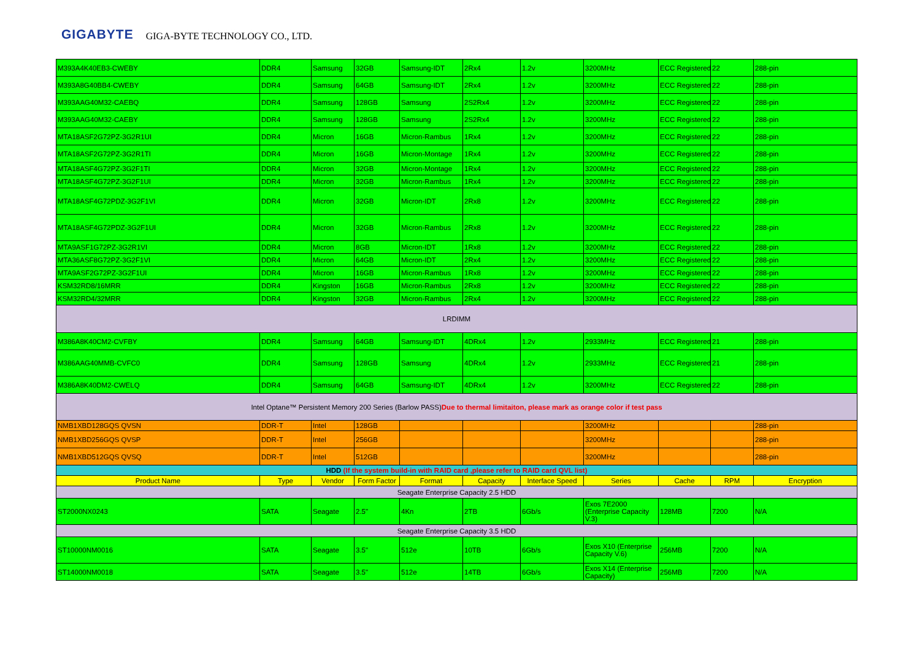GIGABYTE GIGA-BYTE TECHNOLOGY CO., LTD.
| M393A4K40EB3-CWEBY | DDR4 | Samsung | 32GB | Samsung-IDT | 2Rx4 | 1.2v | 3200MHz | ECC Registered | 22 | 288-pin |
| M393A8G40BB4-CWEBY | DDR4 | Samsung | 64GB | Samsung-IDT | 2Rx4 | 1.2v | 3200MHz | ECC Registered | 22 | 288-pin |
| M393AAG40M32-CAEBQ | DDR4 | Samsung | 128GB | Samsung | 2S2Rx4 | 1.2v | 3200MHz | ECC Registered | 22 | 288-pin |
| M393AAG40M32-CAEBY | DDR4 | Samsung | 128GB | Samsung | 2S2Rx4 | 1.2v | 3200MHz | ECC Registered | 22 | 288-pin |
| MTA18ASF2G72PZ-3G2R1UI | DDR4 | Micron | 16GB | Micron-Rambus | 1Rx4 | 1.2v | 3200MHz | ECC Registered | 22 | 288-pin |
| MTA18ASF2G72PZ-3G2R1TI | DDR4 | Micron | 16GB | Micron-Montage | 1Rx4 | 1.2v | 3200MHz | ECC Registered | 22 | 288-pin |
| MTA18ASF4G72PZ-3G2F1TI | DDR4 | Micron | 32GB | Micron-Montage | 1Rx4 | 1.2v | 3200MHz | ECC Registered | 22 | 288-pin |
| MTA18ASF4G72PZ-3G2F1UI | DDR4 | Micron | 32GB | Micron-Rambus | 1Rx4 | 1.2v | 3200MHz | ECC Registered | 22 | 288-pin |
| MTA18ASF4G72PDZ-3G2F1VI | DDR4 | Micron | 32GB | Micron-IDT | 2Rx8 | 1.2v | 3200MHz | ECC Registered | 22 | 288-pin |
| MTA18ASF4G72PDZ-3G2F1UI | DDR4 | Micron | 32GB | Micron-Rambus | 2Rx8 | 1.2v | 3200MHz | ECC Registered | 22 | 288-pin |
| MTA9ASF1G72PZ-3G2R1VI | DDR4 | Micron | 8GB | Micron-IDT | 1Rx8 | 1.2v | 3200MHz | ECC Registered | 22 | 288-pin |
| MTA36ASF8G72PZ-3G2F1VI | DDR4 | Micron | 64GB | Micron-IDT | 2Rx4 | 1.2v | 3200MHz | ECC Registered | 22 | 288-pin |
| MTA9ASF2G72PZ-3G2F1UI | DDR4 | Micron | 16GB | Micron-Rambus | 1Rx8 | 1.2v | 3200MHz | ECC Registered | 22 | 288-pin |
| KSM32RD8/16MRR | DDR4 | Kingston | 16GB | Micron-Rambus | 2Rx8 | 1.2v | 3200MHz | ECC Registered | 22 | 288-pin |
| KSM32RD4/32MRR | DDR4 | Kingston | 32GB | Micron-Rambus | 2Rx4 | 1.2v | 3200MHz | ECC Registered | 22 | 288-pin |
| LRDIMM | | | | | | | | | | |
| M386A8K40CM2-CVFBY | DDR4 | Samsung | 64GB | Samsung-IDT | 4DRx4 | 1.2v | 2933MHz | ECC Registered | 21 | 288-pin |
| M386AAG40MMB-CVFC0 | DDR4 | Samsung | 128GB | Samsung | 4DRx4 | 1.2v | 2933MHz | ECC Registered | 21 | 288-pin |
| M386A8K40DM2-CWELQ | DDR4 | Samsung | 64GB | Samsung-IDT | 4DRx4 | 1.2v | 3200MHz | ECC Registered | 22 | 288-pin |
| Intel Optane™ Persistent Memory 200 Series (Barlow PASS) Due to thermal limitaiton, please mark as orange color if test pass | | | | | | | | | | |
| NMB1XBD128GQS QVSN | DDR-T | Intel | 128GB | | | | 3200MHz | | | 288-pin |
| NMB1XBD256GQS QVSP | DDR-T | Intel | 256GB | | | | 3200MHz | | | 288-pin |
| NMB1XBD512GQS QVSQ | DDR-T | Intel | 512GB | | | | 3200MHz | | | 288-pin |
| HDD (If the system build-in with RAID card ,please refer to RAID card QVL list) | | | | | | | | | | |
| Product Name | Type | Vendor | Form Factor | Format | Capacity | Interface Speed | Series | Cache | RPM | Encryption |
| Seagate Enterprise Capacity 2.5 HDD | | | | | | | | | | |
| ST2000NX0243 | SATA | Seagate | 2.5" | 4Kn | 2TB | 6Gb/s | Exos 7E2000 (Enterprise Capacity V.3) | 128MB | 7200 | N/A |
| Seagate Enterprise Capacity 3.5 HDD | | | | | | | | | | |
| ST10000NM0016 | SATA | Seagate | 3.5" | 512e | 10TB | 6Gb/s | Exos X10 (Enterprise Capacity V.6) | 256MB | 7200 | N/A |
| ST14000NM0018 | SATA | Seagate | 3.5" | 512e | 14TB | 6Gb/s | Exos X14 (Enterprise Capacity) | 256MB | 7200 | N/A |